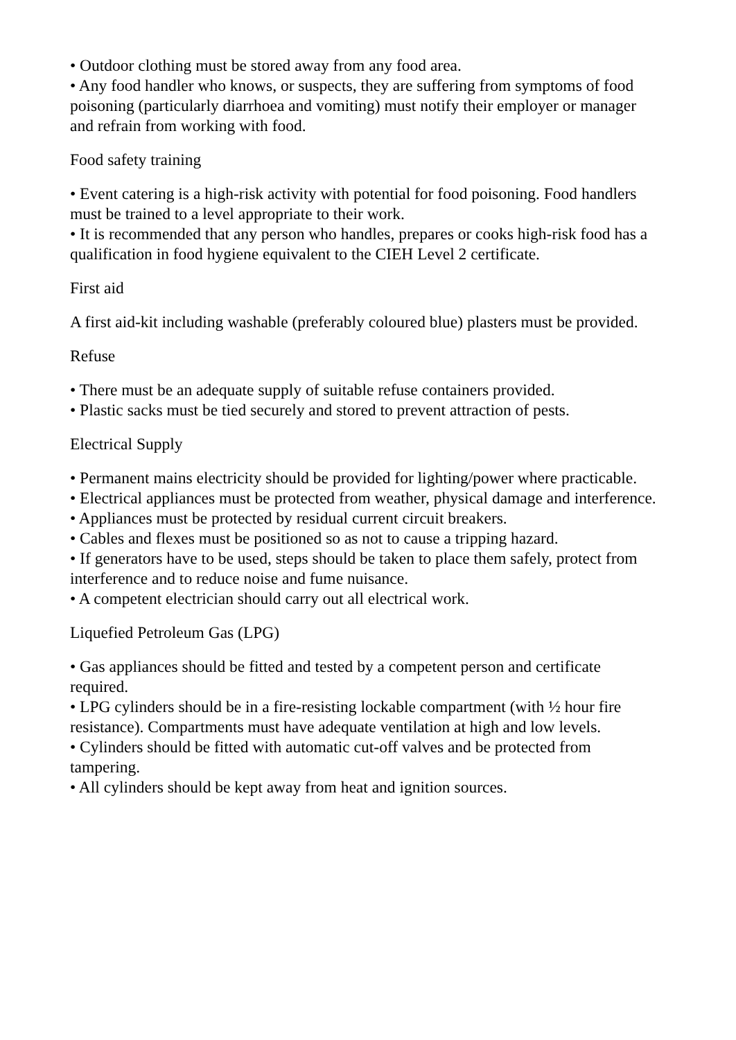• Outdoor clothing must be stored away from any food area.
• Any food handler who knows, or suspects, they are suffering from symptoms of food poisoning (particularly diarrhoea and vomiting) must notify their employer or manager and refrain from working with food.
Food safety training
• Event catering is a high-risk activity with potential for food poisoning. Food handlers must be trained to a level appropriate to their work.
• It is recommended that any person who handles, prepares or cooks high-risk food has a qualification in food hygiene equivalent to the CIEH Level 2 certificate.
First aid
A first aid-kit including washable (preferably coloured blue) plasters must be provided.
Refuse
• There must be an adequate supply of suitable refuse containers provided.
• Plastic sacks must be tied securely and stored to prevent attraction of pests.
Electrical Supply
• Permanent mains electricity should be provided for lighting/power where practicable.
• Electrical appliances must be protected from weather, physical damage and interference.
• Appliances must be protected by residual current circuit breakers.
• Cables and flexes must be positioned so as not to cause a tripping hazard.
• If generators have to be used, steps should be taken to place them safely, protect from interference and to reduce noise and fume nuisance.
• A competent electrician should carry out all electrical work.
Liquefied Petroleum Gas (LPG)
• Gas appliances should be fitted and tested by a competent person and certificate required.
• LPG cylinders should be in a fire-resisting lockable compartment (with ½ hour fire resistance). Compartments must have adequate ventilation at high and low levels.
• Cylinders should be fitted with automatic cut-off valves and be protected from tampering.
• All cylinders should be kept away from heat and ignition sources.